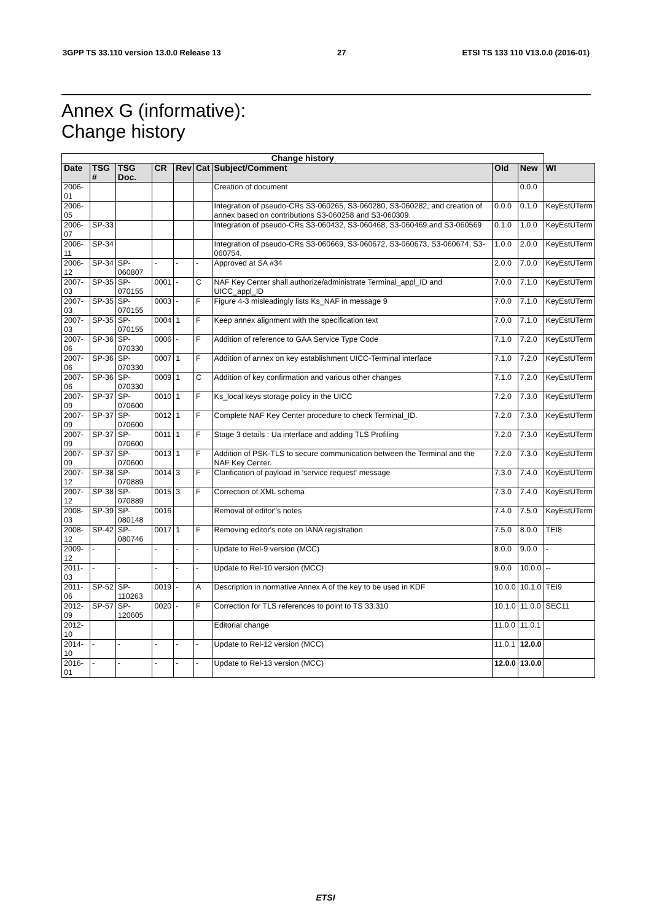3GPP TS 33.110 version 13.0.0 Release 13 27 ETSI TS 133 110 V13.0.0 (2016-01)
Annex G (informative):
Change history
| Change history | | | | | | | | | |
| --- | --- | --- | --- | --- | --- | --- | --- | --- | --- |
| Date | TSG # | TSG Doc. | CR | Rev | Cat | Subject/Comment | Old | New | WI |
| 2006-01 | | | | | | Creation of document | | 0.0.0 | |
| 2006-05 | | | | | | Integration of pseudo-CRs S3-060265, S3-060280, S3-060282, and creation of annex based on contributions S3-060258 and S3-060309. | 0.0.0 | 0.1.0 | KeyEstUTerm |
| 2006-07 | SP-33 | | | | | Integration of pseudo-CRs S3-060432, S3-060468, S3-060469 and S3-060569 | 0.1.0 | 1.0.0 | KeyEstUTerm |
| 2006-11 | SP-34 | | | | | Integration of pseudo-CRs S3-060669, S3-060672, S3-060673, S3-060674, S3-060754. | 1.0.0 | 2.0.0 | KeyEstUTerm |
| 2006-12 | SP-34 | SP-060807 | - | - | - | Approved at SA #34 | 2.0.0 | 7.0.0 | KeyEstUTerm |
| 2007-03 | SP-35 | SP-070155 | 0001 | - | C | NAF Key Center shall authorize/administrate Terminal_appl_ID and UICC_appl_ID | 7.0.0 | 7.1.0 | KeyEstUTerm |
| 2007-03 | SP-35 | SP-070155 | 0003 | - | F | Figure 4-3 misleadingly lists Ks_NAF in message 9 | 7.0.0 | 7.1.0 | KeyEstUTerm |
| 2007-03 | SP-35 | SP-070155 | 0004 | 1 | F | Keep annex alignment with the specification text | 7.0.0 | 7.1.0 | KeyEstUTerm |
| 2007-06 | SP-36 | SP-070330 | 0006 | - | F | Addition of reference to GAA Service Type Code | 7.1.0 | 7.2.0 | KeyEstUTerm |
| 2007-06 | SP-36 | SP-070330 | 0007 | 1 | F | Addition of annex on key establishment UICC-Terminal interface | 7.1.0 | 7.2.0 | KeyEstUTerm |
| 2007-06 | SP-36 | SP-070330 | 0009 | 1 | C | Addition of key confirmation and various other changes | 7.1.0 | 7.2.0 | KeyEstUTerm |
| 2007-09 | SP-37 | SP-070600 | 0010 | 1 | F | Ks_local keys storage policy in the UICC | 7.2.0 | 7.3.0 | KeyEstUTerm |
| 2007-09 | SP-37 | SP-070600 | 0012 | 1 | F | Complete NAF Key Center procedure to check Terminal_ID. | 7.2.0 | 7.3.0 | KeyEstUTerm |
| 2007-09 | SP-37 | SP-070600 | 0011 | 1 | F | Stage 3 details : Ua interface and adding TLS Profiling | 7.2.0 | 7.3.0 | KeyEstUTerm |
| 2007-09 | SP-37 | SP-070600 | 0013 | 1 | F | Addition of PSK-TLS to secure communication between the Terminal and the NAF Key Center. | 7.2.0 | 7.3.0 | KeyEstUTerm |
| 2007-12 | SP-38 | SP-070889 | 0014 | 3 | F | Clarification of payload in 'service request' message | 7.3.0 | 7.4.0 | KeyEstUTerm |
| 2007-12 | SP-38 | SP-070889 | 0015 | 3 | F | Correction of XML schema | 7.3.0 | 7.4.0 | KeyEstUTerm |
| 2008-03 | SP-39 | SP-080148 | 0016 | | | Removal of editor"s notes | 7.4.0 | 7.5.0 | KeyEstUTerm |
| 2008-12 | SP-42 | SP-080746 | 0017 | 1 | F | Removing editor's note on IANA registration | 7.5.0 | 8.0.0 | TEI8 |
| 2009-12 | - | - | - | - | - | Update to Rel-9 version (MCC) | 8.0.0 | 9.0.0 | - |
| 2011-03 | - | - | - | - | - | Update to Rel-10 version (MCC) | 9.0.0 | 10.0.0 | -- |
| 2011-06 | SP-52 | SP-110263 | 0019 | - | A | Description in normative Annex A of the key to be used in KDF | 10.0.0 | 10.1.0 | TEI9 |
| 2012-09 | SP-57 | SP-120605 | 0020 | - | F | Correction for TLS references to point to TS 33.310 | 10.1.0 | 11.0.0 | SEC11 |
| 2012-10 | | | | | | Editorial change | 11.0.0 | 11.0.1 | |
| 2014-10 | - | - | - | - | - | Update to Rel-12 version (MCC) | 11.0.1 | 12.0.0 | |
| 2016-01 | - | - | - | - | - | Update to Rel-13 version (MCC) | 12.0.0 | 13.0.0 | |
ETSI